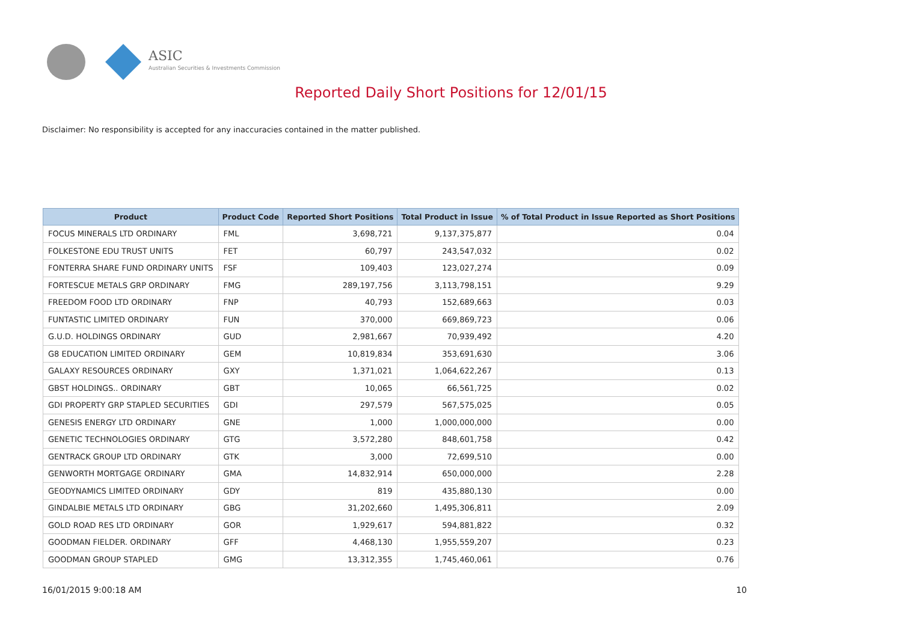ASIC
Australian Securities & Investments Commission
Reported Daily Short Positions for 12/01/15
Disclaimer: No responsibility is accepted for any inaccuracies contained in the matter published.
| Product | Product Code | Reported Short Positions | Total Product in Issue | % of Total Product in Issue Reported as Short Positions |
| --- | --- | --- | --- | --- |
| FOCUS MINERALS LTD ORDINARY | FML | 3,698,721 | 9,137,375,877 | 0.04 |
| FOLKESTONE EDU TRUST UNITS | FET | 60,797 | 243,547,032 | 0.02 |
| FONTERRA SHARE FUND ORDINARY UNITS | FSF | 109,403 | 123,027,274 | 0.09 |
| FORTESCUE METALS GRP ORDINARY | FMG | 289,197,756 | 3,113,798,151 | 9.29 |
| FREEDOM FOOD LTD ORDINARY | FNP | 40,793 | 152,689,663 | 0.03 |
| FUNTASTIC LIMITED ORDINARY | FUN | 370,000 | 669,869,723 | 0.06 |
| G.U.D. HOLDINGS ORDINARY | GUD | 2,981,667 | 70,939,492 | 4.20 |
| G8 EDUCATION LIMITED ORDINARY | GEM | 10,819,834 | 353,691,630 | 3.06 |
| GALAXY RESOURCES ORDINARY | GXY | 1,371,021 | 1,064,622,267 | 0.13 |
| GBST HOLDINGS.. ORDINARY | GBT | 10,065 | 66,561,725 | 0.02 |
| GDI PROPERTY GRP STAPLED SECURITIES | GDI | 297,579 | 567,575,025 | 0.05 |
| GENESIS ENERGY LTD ORDINARY | GNE | 1,000 | 1,000,000,000 | 0.00 |
| GENETIC TECHNOLOGIES ORDINARY | GTG | 3,572,280 | 848,601,758 | 0.42 |
| GENTRACK GROUP LTD ORDINARY | GTK | 3,000 | 72,699,510 | 0.00 |
| GENWORTH MORTGAGE ORDINARY | GMA | 14,832,914 | 650,000,000 | 2.28 |
| GEODYNAMICS LIMITED ORDINARY | GDY | 819 | 435,880,130 | 0.00 |
| GINDALBIE METALS LTD ORDINARY | GBG | 31,202,660 | 1,495,306,811 | 2.09 |
| GOLD ROAD RES LTD ORDINARY | GOR | 1,929,617 | 594,881,822 | 0.32 |
| GOODMAN FIELDER. ORDINARY | GFF | 4,468,130 | 1,955,559,207 | 0.23 |
| GOODMAN GROUP STAPLED | GMG | 13,312,355 | 1,745,460,061 | 0.76 |
16/01/2015 9:00:18 AM 10